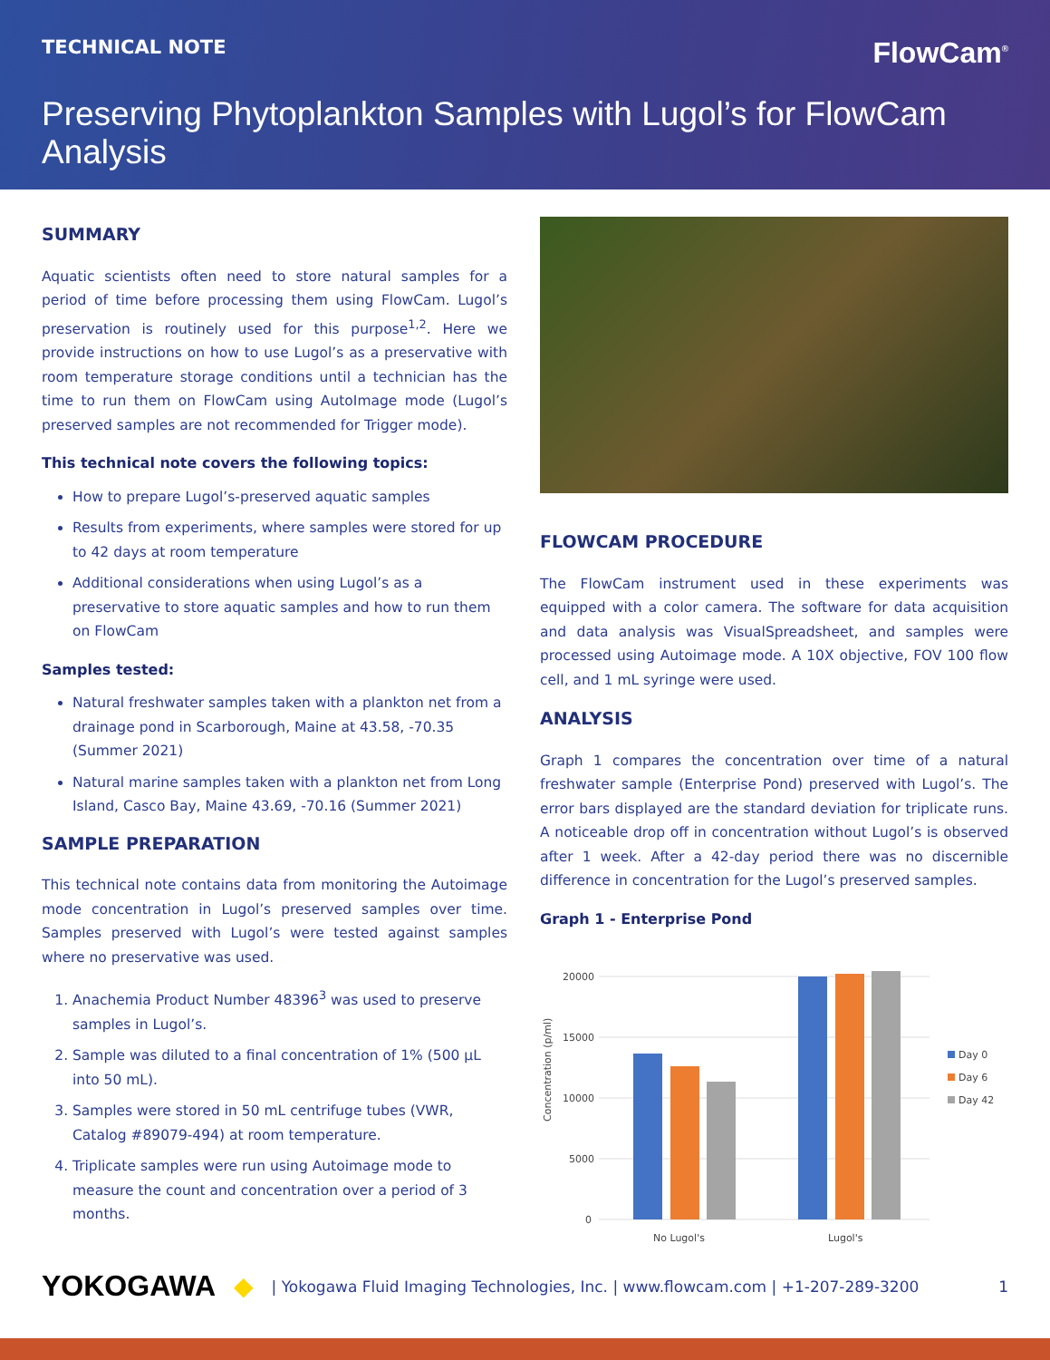TECHNICAL NOTE FlowCam<sup>®</sup>
Preserving Phytoplankton Samples with Lugol’s for FlowCam Analysis
SUMMARY
Aquatic scientists often need to store natural samples for a period of time before processing them using FlowCam. Lugol’s preservation is routinely used for this purpose<sup>1,2</sup>. Here we provide instructions on how to use Lugol’s as a preservative with room temperature storage conditions until a technician has the time to run them on FlowCam using AutoImage mode (Lugol’s preserved samples are not recommended for Trigger mode).
This technical note covers the following topics:
How to prepare Lugol’s-preserved aquatic samples
Results from experiments, where samples were stored for up to 42 days at room temperature
Additional considerations when using Lugol’s as a preservative to store aquatic samples and how to run them on FlowCam
Samples tested:
Natural freshwater samples taken with a plankton net from a drainage pond in Scarborough, Maine at 43.58, -70.35 (Summer 2021)
Natural marine samples taken with a plankton net from Long Island, Casco Bay, Maine 43.69, -70.16 (Summer 2021)
SAMPLE PREPARATION
This technical note contains data from monitoring the Autoimage mode concentration in Lugol’s preserved samples over time. Samples preserved with Lugol’s were tested against samples where no preservative was used.
1. Anachemia Product Number 48396<sup>3</sup> was used to preserve samples in Lugol’s.
2. Sample was diluted to a final concentration of 1% (500 µL into 50 mL).
3. Samples were stored in 50 mL centrifuge tubes (VWR, Catalog #89079-494) at room temperature.
4. Triplicate samples were run using Autoimage mode to measure the count and concentration over a period of 3 months.
FLOWCAM PROCEDURE
The FlowCam instrument used in these experiments was equipped with a color camera. The software for data acquisition and data analysis was VisualSpreadsheet, and samples were processed using Autoimage mode. A 10X objective, FOV 100 flow cell, and 1 mL syringe were used.
ANALYSIS
Graph 1 compares the concentration over time of a natural freshwater sample (Enterprise Pond) preserved with Lugol’s. The error bars displayed are the standard deviation for triplicate runs. A noticeable drop off in concentration without Lugol’s is observed after 1 week. After a 42-day period there was no discernible difference in concentration for the Lugol’s preserved samples.
Graph 1 - Enterprise Pond
Concentration (p/ml)
20000
15000
10000
5000
0
No Lugol's
Lugol's
Day 0
Day 6
Day 42
YOKOGAWA ◆ | Yokogawa Fluid Imaging Technologies, Inc. | www.flowcam.com | +1-207-289-3200 1